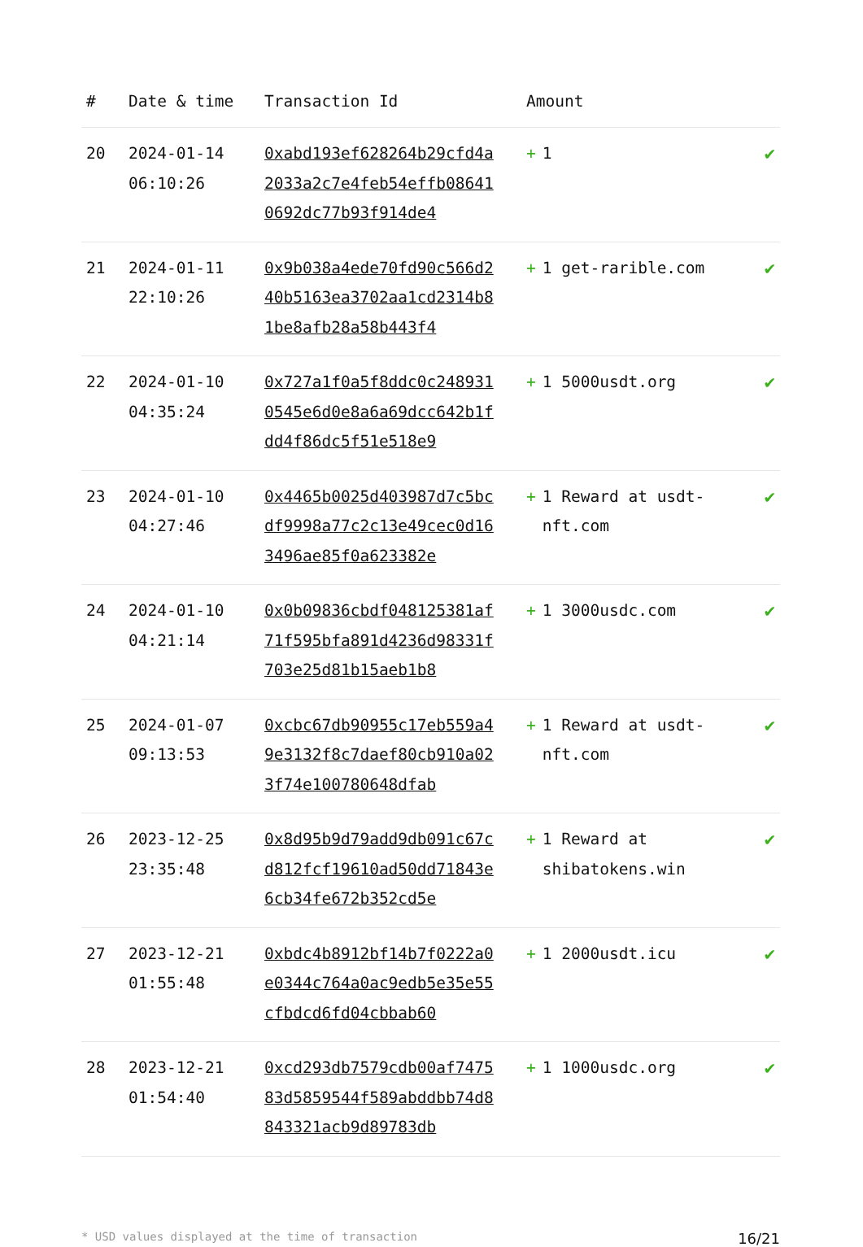| # | Date & time | Transaction Id | Amount | |
| --- | --- | --- | --- | --- |
| 20 | 2024-01-14 06:10:26 | 0xabd193ef628264b29cfd4a2033a2c7e4feb54effb086410692dc77b93f914de4 | + 1 | ✔ |
| 21 | 2024-01-11 22:10:26 | 0x9b038a4ede70fd90c566d240b5163ea3702aa1cd2314b81be8afb28a58b443f4 | + 1 get-rarible.com | ✔ |
| 22 | 2024-01-10 04:35:24 | 0x727a1f0a5f8ddc0c2489310545e6d0e8a6a69dcc642b1fdd4f86dc5f51e518e9 | + 1 5000usdt.org | ✔ |
| 23 | 2024-01-10 04:27:46 | 0x4465b0025d403987d7c5bcdf9998a77c2c13e49cec0d163496ae85f0a623382e | + 1 Reward at usdt-nft.com | ✔ |
| 24 | 2024-01-10 04:21:14 | 0x0b09836cbdf048125381af71f595bfa891d4236d98331f703e25d81b15aeb1b8 | + 1 3000usdc.com | ✔ |
| 25 | 2024-01-07 09:13:53 | 0xcbc67db90955c17eb559a49e3132f8c7daef80cb910a023f74e100780648dfab | + 1 Reward at usdt-nft.com | ✔ |
| 26 | 2023-12-25 23:35:48 | 0x8d95b9d79add9db091c67cd812fcf19610ad50dd71843e6cb34fe672b352cd5e | + 1 Reward at shibatokens.win | ✔ |
| 27 | 2023-12-21 01:55:48 | 0xbdc4b8912bf14b7f0222a0e0344c764a0ac9edb5e35e55cfbdcd6fd04cbbab60 | + 1 2000usdt.icu | ✔ |
| 28 | 2023-12-21 01:54:40 | 0xcd293db7579cdb00af747583d5859544f589abddbb74d8843321acb9d89783db | + 1 1000usdc.org | ✔ |
* USD values displayed at the time of transaction 16/21